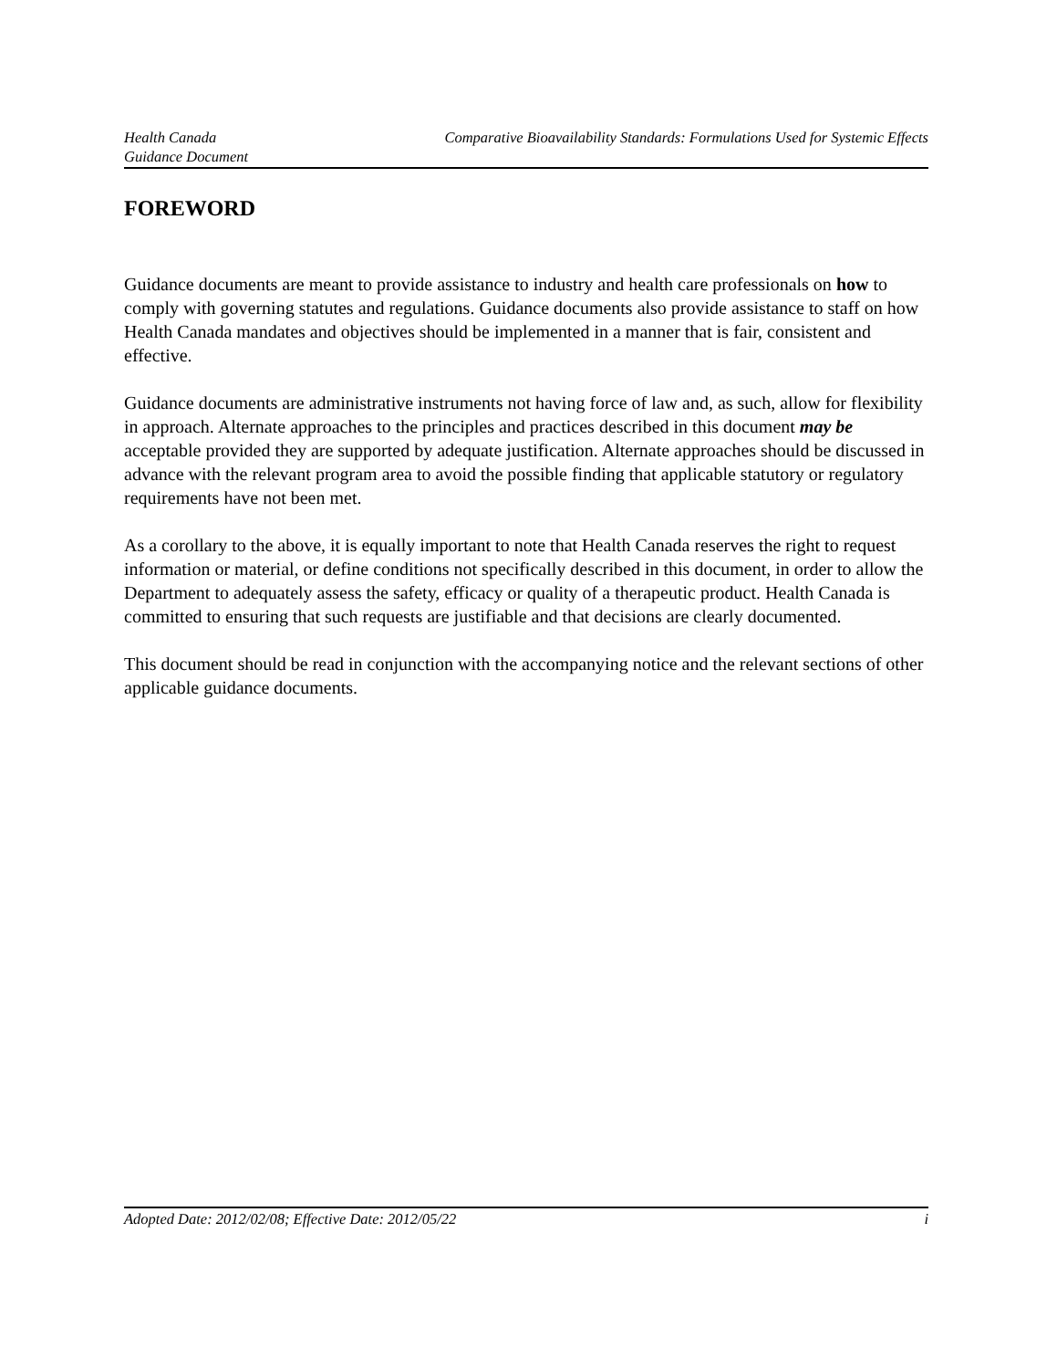Health Canada
Guidance Document
Comparative Bioavailability Standards: Formulations Used for Systemic Effects
FOREWORD
Guidance documents are meant to provide assistance to industry and health care professionals on how to comply with governing statutes and regulations. Guidance documents also provide assistance to staff on how Health Canada mandates and objectives should be implemented in a manner that is fair, consistent and effective.
Guidance documents are administrative instruments not having force of law and, as such, allow for flexibility in approach. Alternate approaches to the principles and practices described in this document may be acceptable provided they are supported by adequate justification. Alternate approaches should be discussed in advance with the relevant program area to avoid the possible finding that applicable statutory or regulatory requirements have not been met.
As a corollary to the above, it is equally important to note that Health Canada reserves the right to request information or material, or define conditions not specifically described in this document, in order to allow the Department to adequately assess the safety, efficacy or quality of a therapeutic product. Health Canada is committed to ensuring that such requests are justifiable and that decisions are clearly documented.
This document should be read in conjunction with the accompanying notice and the relevant sections of other applicable guidance documents.
Adopted Date: 2012/02/08; Effective Date: 2012/05/22 i